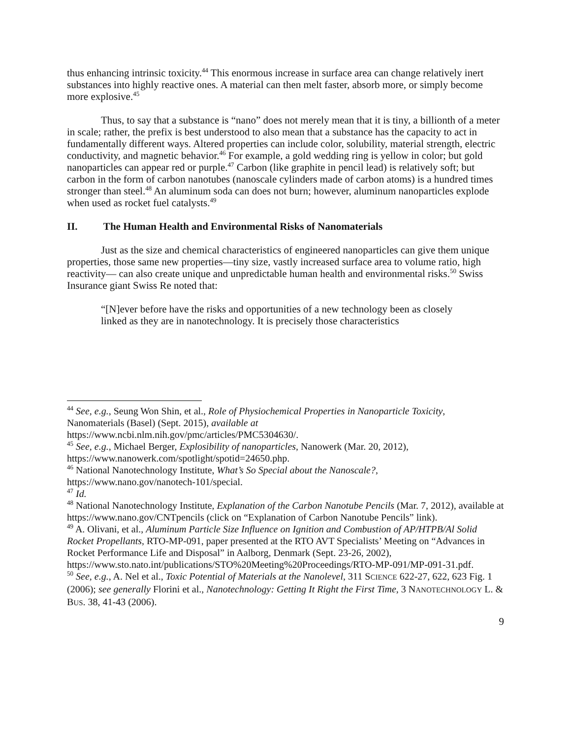thus enhancing intrinsic toxicity.<sup>44</sup> This enormous increase in surface area can change relatively inert substances into highly reactive ones. A material can then melt faster, absorb more, or simply become more explosive.<sup>45</sup>
Thus, to say that a substance is “nano” does not merely mean that it is tiny, a billionth of a meter in scale; rather, the prefix is best understood to also mean that a substance has the capacity to act in fundamentally different ways. Altered properties can include color, solubility, material strength, electric conductivity, and magnetic behavior.<sup>46</sup> For example, a gold wedding ring is yellow in color; but gold nanoparticles can appear red or purple.<sup>47</sup> Carbon (like graphite in pencil lead) is relatively soft; but carbon in the form of carbon nanotubes (nanoscale cylinders made of carbon atoms) is a hundred times stronger than steel.<sup>48</sup> An aluminum soda can does not burn; however, aluminum nanoparticles explode when used as rocket fuel catalysts.<sup>49</sup>
II. The Human Health and Environmental Risks of Nanomaterials
Just as the size and chemical characteristics of engineered nanoparticles can give them unique properties, those same new properties—tiny size, vastly increased surface area to volume ratio, high reactivity— can also create unique and unpredictable human health and environmental risks.<sup>50</sup> Swiss Insurance giant Swiss Re noted that:
“[N]ever before have the risks and opportunities of a new technology been as closely linked as they are in nanotechnology. It is precisely those characteristics
<sup>44</sup> See, e.g., Seung Won Shin, et al., Role of Physiochemical Properties in Nanoparticle Toxicity, Nanomaterials (Basel) (Sept. 2015), available at
https://www.ncbi.nlm.nih.gov/pmc/articles/PMC5304630/.
<sup>45</sup> See, e.g., Michael Berger, Explosibility of nanoparticles, Nanowerk (Mar. 20, 2012), https://www.nanowerk.com/spotlight/spotid=24650.php.
<sup>46</sup> National Nanotechnology Institute, What’s So Special about the Nanoscale?, https://www.nano.gov/nanotech-101/special.
<sup>47</sup> Id.
<sup>48</sup> National Nanotechnology Institute, Explanation of the Carbon Nanotube Pencils (Mar. 7, 2012), available at https://www.nano.gov/CNTpencils (click on “Explanation of Carbon Nanotube Pencils” link).
<sup>49</sup> A. Olivani, et al., Aluminum Particle Size Influence on Ignition and Combustion of AP/HTPB/Al Solid Rocket Propellants, RTO-MP-091, paper presented at the RTO AVT Specialists’ Meeting on “Advances in Rocket Performance Life and Disposal” in Aalborg, Denmark (Sept. 23-26, 2002),
https://www.sto.nato.int/publications/STO%20Meeting%20Proceedings/RTO-MP-091/MP-091-31.pdf.
<sup>50</sup> See, e.g., A. Nel et al., Toxic Potential of Materials at the Nanolevel, 311 SCIENCE 622-27, 622, 623 Fig. 1 (2006); see generally Florini et al., Nanotechnology: Getting It Right the First Time, 3 NANOTECHNOLOGY L. & BUS. 38, 41-43 (2006).
9